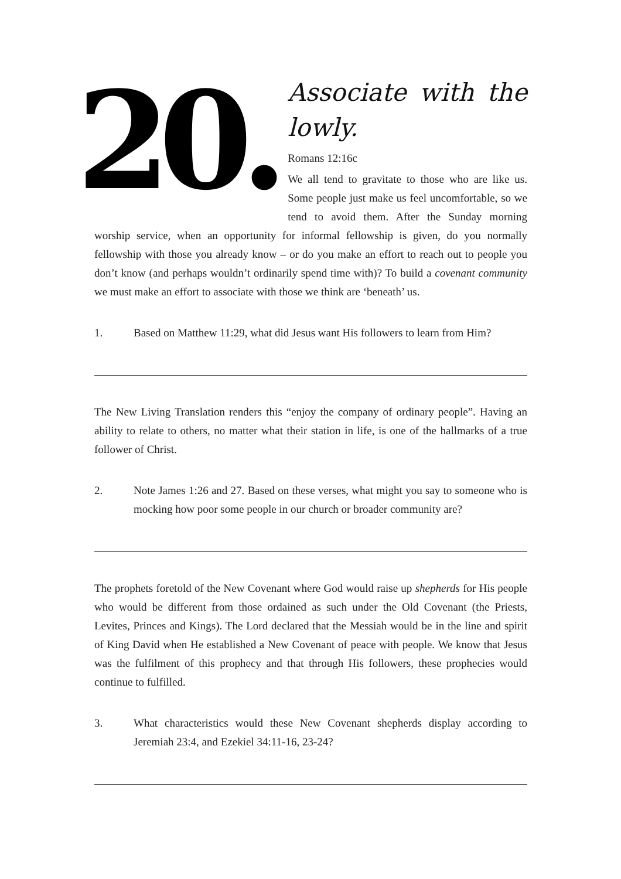20.
Associate with the lowly.
Romans 12:16c
We all tend to gravitate to those who are like us. Some people just make us feel uncomfortable, so we tend to avoid them. After the Sunday morning worship service, when an opportunity for informal fellowship is given, do you normally fellowship with those you already know – or do you make an effort to reach out to people you don’t know (and perhaps wouldn’t ordinarily spend time with)? To build a covenant community we must make an effort to associate with those we think are ‘beneath’ us.
1. Based on Matthew 11:29, what did Jesus want His followers to learn from Him?
The New Living Translation renders this “enjoy the company of ordinary people”. Having an ability to relate to others, no matter what their station in life, is one of the hallmarks of a true follower of Christ.
2. Note James 1:26 and 27. Based on these verses, what might you say to someone who is mocking how poor some people in our church or broader community are?
The prophets foretold of the New Covenant where God would raise up shepherds for His people who would be different from those ordained as such under the Old Covenant (the Priests, Levites, Princes and Kings). The Lord declared that the Messiah would be in the line and spirit of King David when He established a New Covenant of peace with people. We know that Jesus was the fulfilment of this prophecy and that through His followers, these prophecies would continue to fulfilled.
3. What characteristics would these New Covenant shepherds display according to Jeremiah 23:4, and Ezekiel 34:11-16, 23-24?